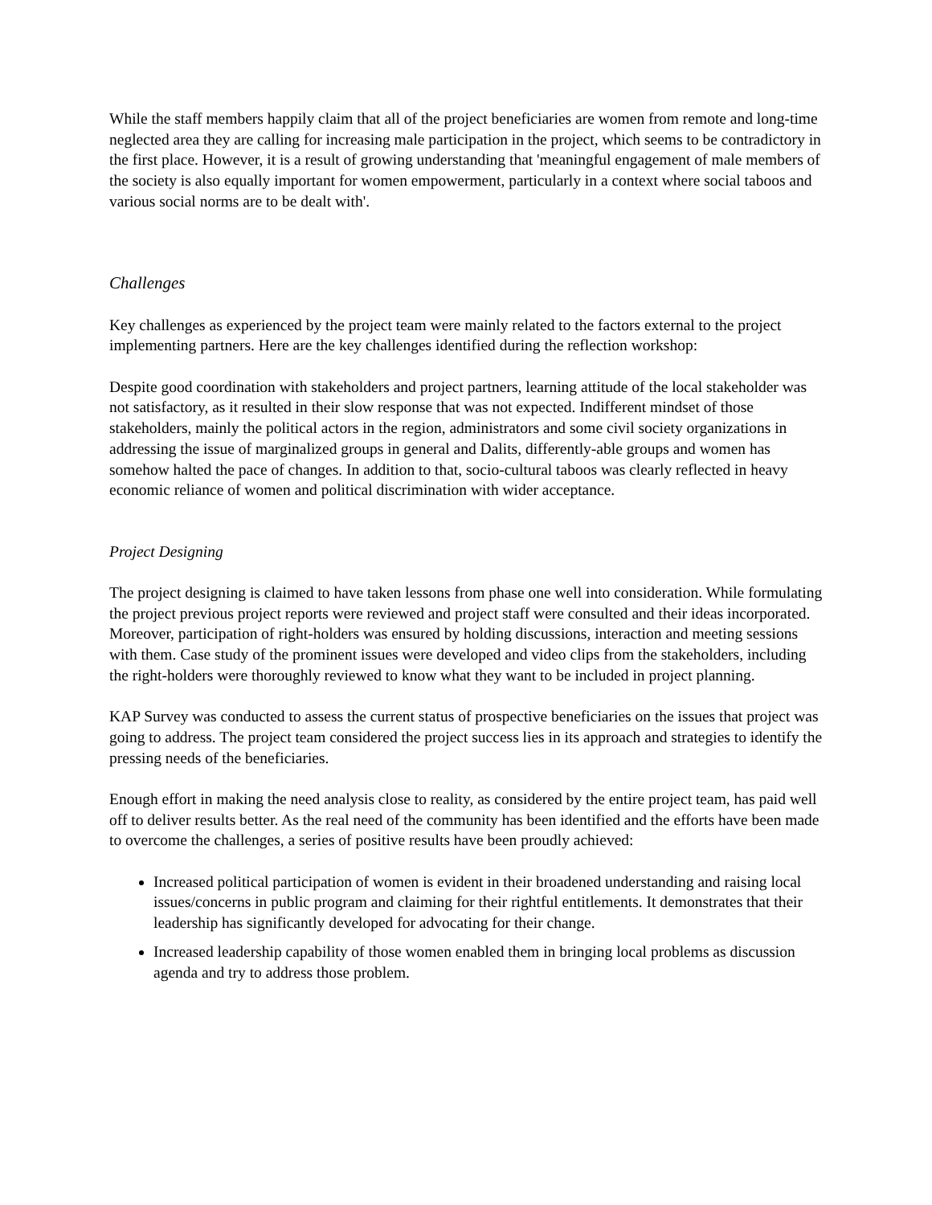While the staff members happily claim that all of the project beneficiaries are women from remote and long-time neglected area they are calling for increasing male participation in the project, which seems to be contradictory in the first place. However, it is a result of growing understanding that 'meaningful engagement of male members of the society is also equally important for women empowerment, particularly in a context where social taboos and various social norms are to be dealt with'.
Challenges
Key challenges as experienced by the project team were mainly related to the factors external to the project implementing partners. Here are the key challenges identified during the reflection workshop:
Despite good coordination with stakeholders and project partners, learning attitude of the local stakeholder was not satisfactory, as it resulted in their slow response that was not expected. Indifferent mindset of those stakeholders, mainly the political actors in the region, administrators and some civil society organizations in addressing the issue of marginalized groups in general and Dalits, differently-able groups and women has somehow halted the pace of changes. In addition to that, socio-cultural taboos was clearly reflected in heavy economic reliance of women and political discrimination with wider acceptance.
Project Designing
The project designing is claimed to have taken lessons from phase one well into consideration. While formulating the project previous project reports were reviewed and project staff were consulted and their ideas incorporated. Moreover, participation of right-holders was ensured by holding discussions, interaction and meeting sessions with them. Case study of the prominent issues were developed and video clips from the stakeholders, including the right-holders were thoroughly reviewed to know what they want to be included in project planning.
KAP Survey was conducted to assess the current status of prospective beneficiaries on the issues that project was going to address. The project team considered the project success lies in its approach and strategies to identify the pressing needs of the beneficiaries.
Enough effort in making the need analysis close to reality, as considered by the entire project team, has paid well off to deliver results better. As the real need of the community has been identified and the efforts have been made to overcome the challenges, a series of positive results have been proudly achieved:
Increased political participation of women is evident in their broadened understanding and raising local issues/concerns in public program and claiming for their rightful entitlements. It demonstrates that their leadership has significantly developed for advocating for their change.
Increased leadership capability of those women enabled them in bringing local problems as discussion agenda and try to address those problem.